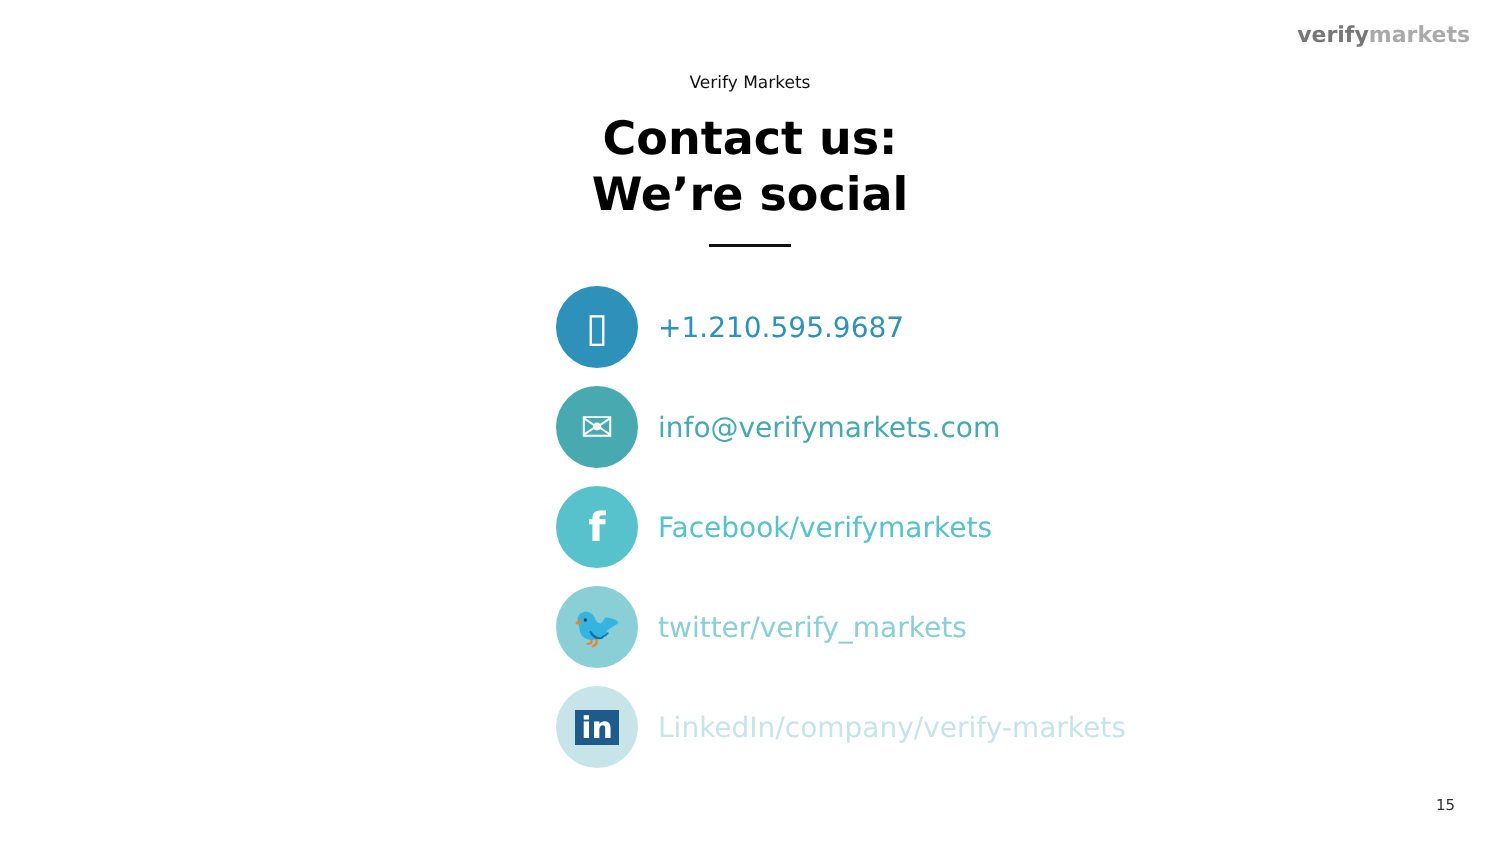verifymarkets
Verify Markets
Contact us:
We’re social
▯
+1.210.595.9687
✉
info@verifymarkets.com
f
Facebook/verifymarkets
🐦
twitter/verify_markets
in
LinkedIn/company/verify-markets
15